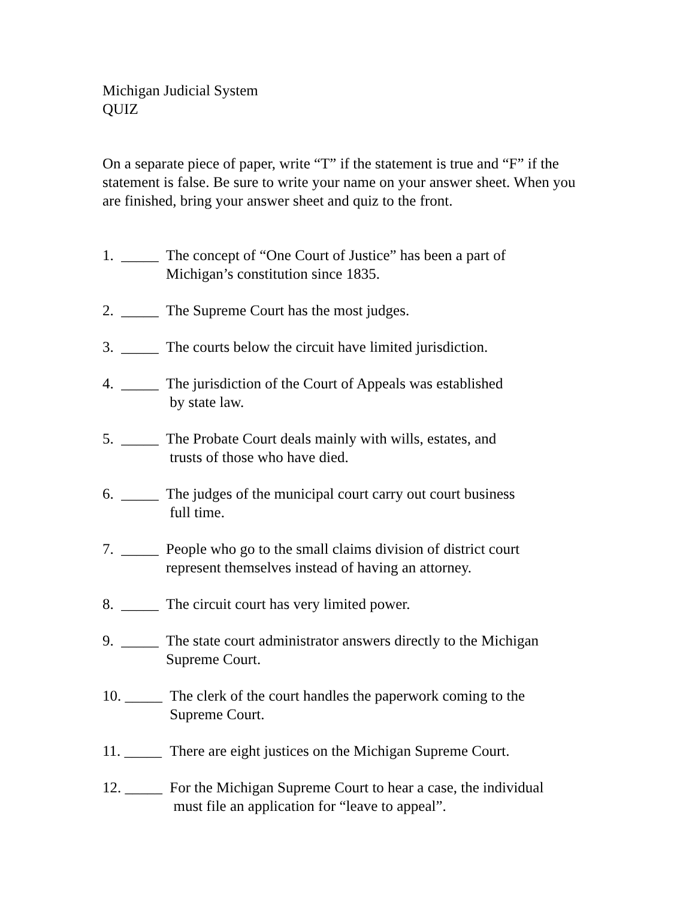Michigan Judicial System
QUIZ
On a separate piece of paper, write “T” if the statement is true and “F” if the statement is false. Be sure to write your name on your answer sheet. When you are finished, bring your answer sheet and quiz to the front.
1. _____ The concept of “One Court of Justice” has been a part of
Michigan’s constitution since 1835.
2. _____ The Supreme Court has the most judges.
3. _____ The courts below the circuit have limited jurisdiction.
4. _____ The jurisdiction of the Court of Appeals was established
by state law.
5. _____ The Probate Court deals mainly with wills, estates, and
trusts of those who have died.
6. _____ The judges of the municipal court carry out court business
full time.
7. _____ People who go to the small claims division of district court
represent themselves instead of having an attorney.
8. _____ The circuit court has very limited power.
9. _____ The state court administrator answers directly to the Michigan
Supreme Court.
10. _____ The clerk of the court handles the paperwork coming to the
Supreme Court.
11. _____ There are eight justices on the Michigan Supreme Court.
12. _____ For the Michigan Supreme Court to hear a case, the individual
must file an application for “leave to appeal”.